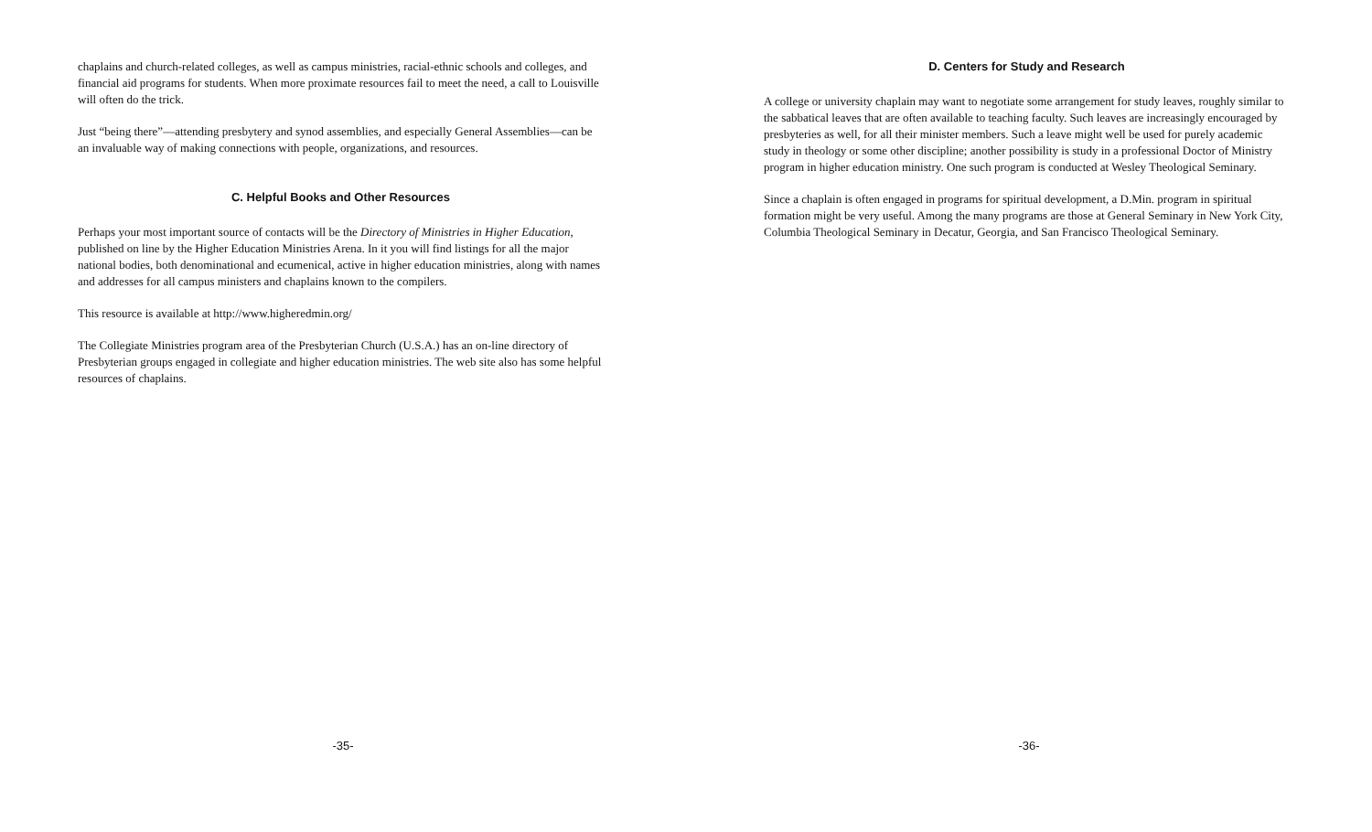chaplains and church-related colleges, as well as campus ministries, racial-ethnic schools and colleges, and financial aid programs for students. When more proximate resources fail to meet the need, a call to Louisville will often do the trick.
Just “being there”—attending presbytery and synod assemblies, and especially General Assemblies—can be an invaluable way of making connections with people, organizations, and resources.
C. Helpful Books and Other Resources
Perhaps your most important source of contacts will be the Directory of Ministries in Higher Education, published on line by the Higher Education Ministries Arena. In it you will find listings for all the major national bodies, both denominational and ecumenical, active in higher education ministries, along with names and addresses for all campus ministers and chaplains known to the compilers.
This resource is available at http://www.higheredmin.org/
The Collegiate Ministries program area of the Presbyterian Church (U.S.A.) has an on-line directory of Presbyterian groups engaged in collegiate and higher education ministries. The web site also has some helpful resources of chaplains.
-35-
D. Centers for Study and Research
A college or university chaplain may want to negotiate some arrangement for study leaves, roughly similar to the sabbatical leaves that are often available to teaching faculty. Such leaves are increasingly encouraged by presbyteries as well, for all their minister members. Such a leave might well be used for purely academic study in theology or some other discipline; another possibility is study in a professional Doctor of Ministry program in higher education ministry. One such program is conducted at Wesley Theological Seminary.
Since a chaplain is often engaged in programs for spiritual development, a D.Min. program in spiritual formation might be very useful. Among the many programs are those at General Seminary in New York City, Columbia Theological Seminary in Decatur, Georgia, and San Francisco Theological Seminary.
-36-